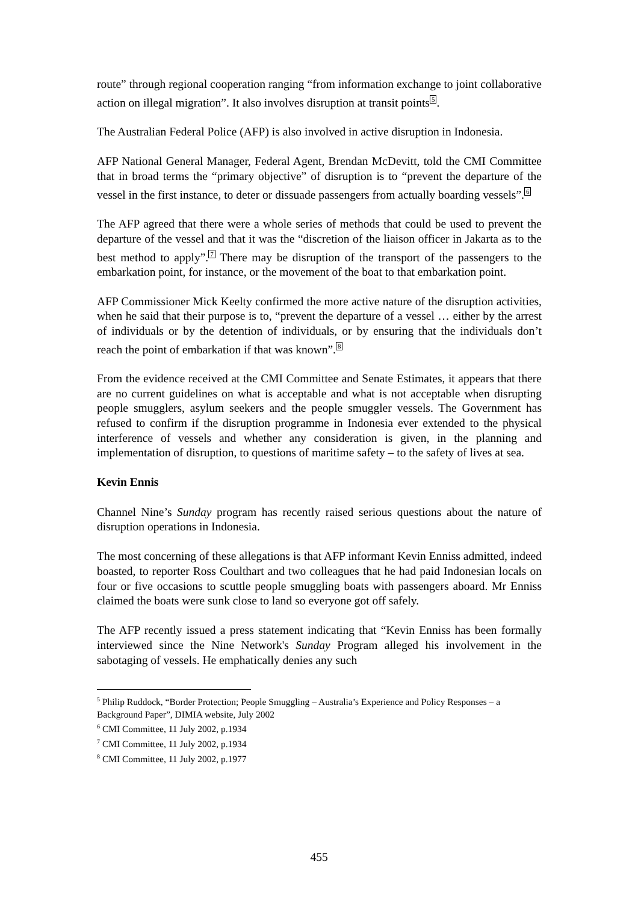route” through regional cooperation ranging “from information exchange to joint collaborative action on illegal migration”. It also involves disruption at transit points<sup>5</sup>.
The Australian Federal Police (AFP) is also involved in active disruption in Indonesia.
AFP National General Manager, Federal Agent, Brendan McDevitt, told the CMI Committee that in broad terms the “primary objective” of disruption is to “prevent the departure of the vessel in the first instance, to deter or dissuade passengers from actually boarding vessels”.<sup>6</sup>
The AFP agreed that there were a whole series of methods that could be used to prevent the departure of the vessel and that it was the “discretion of the liaison officer in Jakarta as to the best method to apply”.<sup>7</sup> There may be disruption of the transport of the passengers to the embarkation point, for instance, or the movement of the boat to that embarkation point.
AFP Commissioner Mick Keelty confirmed the more active nature of the disruption activities, when he said that their purpose is to, “prevent the departure of a vessel … either by the arrest of individuals or by the detention of individuals, or by ensuring that the individuals don’t reach the point of embarkation if that was known”.<sup>8</sup>
From the evidence received at the CMI Committee and Senate Estimates, it appears that there are no current guidelines on what is acceptable and what is not acceptable when disrupting people smugglers, asylum seekers and the people smuggler vessels. The Government has refused to confirm if the disruption programme in Indonesia ever extended to the physical interference of vessels and whether any consideration is given, in the planning and implementation of disruption, to questions of maritime safety – to the safety of lives at sea.
Kevin Ennis
Channel Nine’s Sunday program has recently raised serious questions about the nature of disruption operations in Indonesia.
The most concerning of these allegations is that AFP informant Kevin Enniss admitted, indeed boasted, to reporter Ross Coulthart and two colleagues that he had paid Indonesian locals on four or five occasions to scuttle people smuggling boats with passengers aboard. Mr Enniss claimed the boats were sunk close to land so everyone got off safely.
The AFP recently issued a press statement indicating that “Kevin Enniss has been formally interviewed since the Nine Network's Sunday Program alleged his involvement in the sabotaging of vessels. He emphatically denies any such
<sup>5</sup> Philip Ruddock, “Border Protection; People Smuggling – Australia’s Experience and Policy Responses – a Background Paper”, DIMIA website, July 2002
<sup>6</sup> CMI Committee, 11 July 2002, p.1934
<sup>7</sup> CMI Committee, 11 July 2002, p.1934
<sup>8</sup> CMI Committee, 11 July 2002, p.1977
455